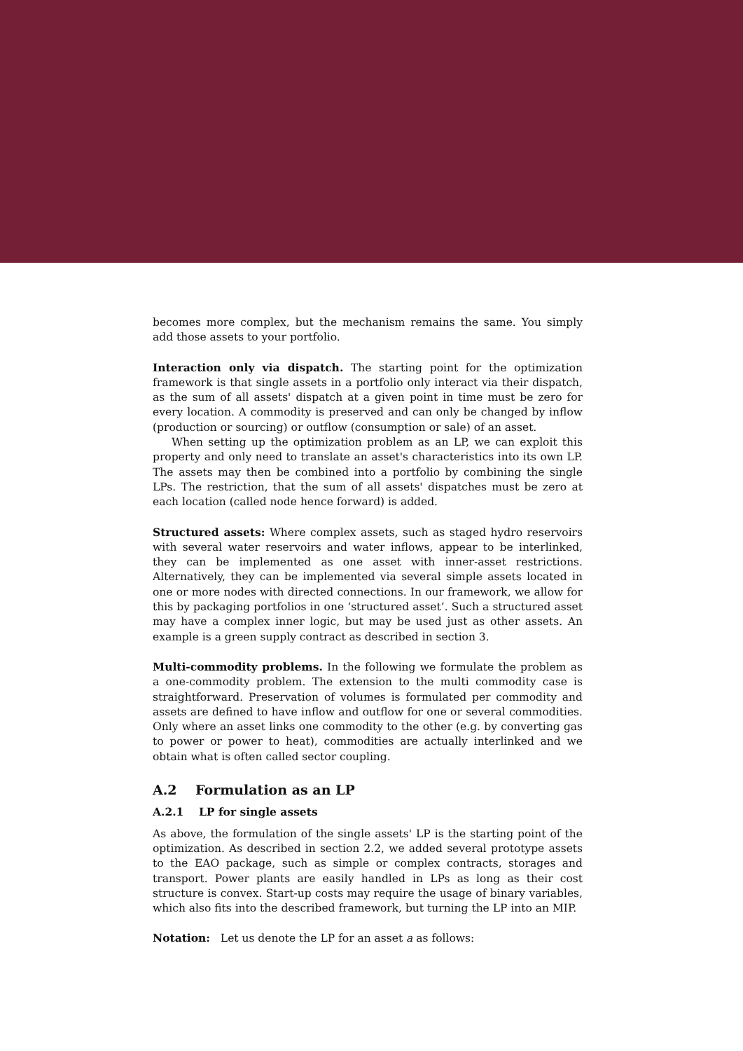becomes more complex, but the mechanism remains the same. You simply add those assets to your portfolio.
Interaction only via dispatch. The starting point for the optimization framework is that single assets in a portfolio only interact via their dispatch, as the sum of all assets' dispatch at a given point in time must be zero for every location. A commodity is preserved and can only be changed by inflow (production or sourcing) or outflow (consumption or sale) of an asset.
When setting up the optimization problem as an LP, we can exploit this property and only need to translate an asset's characteristics into its own LP. The assets may then be combined into a portfolio by combining the single LPs. The restriction, that the sum of all assets' dispatches must be zero at each location (called node hence forward) is added.
Structured assets: Where complex assets, such as staged hydro reservoirs with several water reservoirs and water inflows, appear to be interlinked, they can be implemented as one asset with inner-asset restrictions. Alternatively, they can be implemented via several simple assets located in one or more nodes with directed connections. In our framework, we allow for this by packaging portfolios in one ‘structured asset’. Such a structured asset may have a complex inner logic, but may be used just as other assets. An example is a green supply contract as described in section 3.
Multi-commodity problems. In the following we formulate the problem as a one-commodity problem. The extension to the multi commodity case is straightforward. Preservation of volumes is formulated per commodity and assets are defined to have inflow and outflow for one or several commodities. Only where an asset links one commodity to the other (e.g. by converting gas to power or power to heat), commodities are actually interlinked and we obtain what is often called sector coupling.
A.2 Formulation as an LP
A.2.1 LP for single assets
As above, the formulation of the single assets' LP is the starting point of the optimization. As described in section 2.2, we added several prototype assets to the EAO package, such as simple or complex contracts, storages and transport. Power plants are easily handled in LPs as long as their cost structure is convex. Start-up costs may require the usage of binary variables, which also fits into the described framework, but turning the LP into an MIP.
Notation: Let us denote the LP for an asset a as follows: